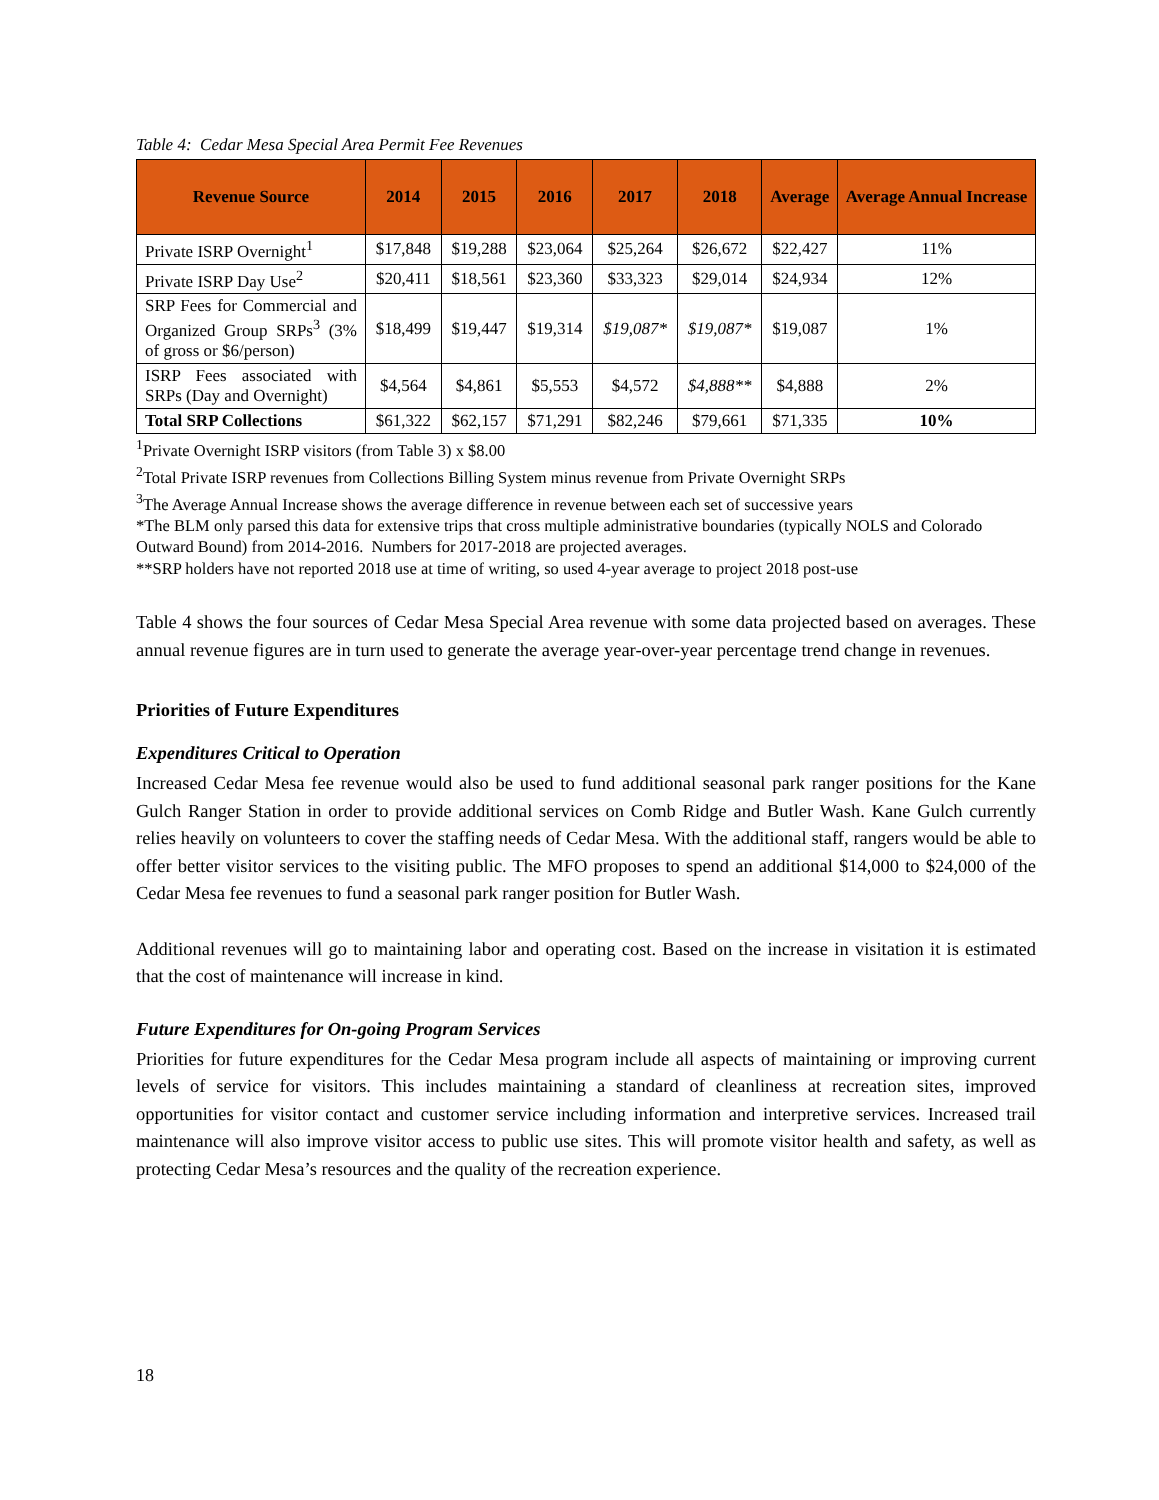Table 4: Cedar Mesa Special Area Permit Fee Revenues
| Revenue Source | 2014 | 2015 | 2016 | 2017 | 2018 | Average | Average Annual Increase |
| --- | --- | --- | --- | --- | --- | --- | --- |
| Private ISRP Overnight<sup>1</sup> | $17,848 | $19,288 | $23,064 | $25,264 | $26,672 | $22,427 | 11% |
| Private ISRP Day Use<sup>2</sup> | $20,411 | $18,561 | $23,360 | $33,323 | $29,014 | $24,934 | 12% |
| SRP Fees for Commercial and Organized Group SRPs<sup>3</sup> (3% of gross or $6/person) | $18,499 | $19,447 | $19,314 | $19,087* | $19,087* | $19,087 | 1% |
| ISRP Fees associated with SRPs (Day and Overnight) | $4,564 | $4,861 | $5,553 | $4,572 | $4,888** | $4,888 | 2% |
| Total SRP Collections | $61,322 | $62,157 | $71,291 | $82,246 | $79,661 | $71,335 | 10% |
<sup>1</sup> Private Overnight ISRP visitors (from Table 3) x $8.00
<sup>2</sup> Total Private ISRP revenues from Collections Billing System minus revenue from Private Overnight SRPs
<sup>3</sup> The Average Annual Increase shows the average difference in revenue between each set of successive years
*The BLM only parsed this data for extensive trips that cross multiple administrative boundaries (typically NOLS and Colorado Outward Bound) from 2014-2016. Numbers for 2017-2018 are projected averages.
**SRP holders have not reported 2018 use at time of writing, so used 4-year average to project 2018 post-use
Table 4 shows the four sources of Cedar Mesa Special Area revenue with some data projected based on averages. These annual revenue figures are in turn used to generate the average year-over-year percentage trend change in revenues.
Priorities of Future Expenditures
Expenditures Critical to Operation
Increased Cedar Mesa fee revenue would also be used to fund additional seasonal park ranger positions for the Kane Gulch Ranger Station in order to provide additional services on Comb Ridge and Butler Wash. Kane Gulch currently relies heavily on volunteers to cover the staffing needs of Cedar Mesa. With the additional staff, rangers would be able to offer better visitor services to the visiting public. The MFO proposes to spend an additional $14,000 to $24,000 of the Cedar Mesa fee revenues to fund a seasonal park ranger position for Butler Wash.
Additional revenues will go to maintaining labor and operating cost. Based on the increase in visitation it is estimated that the cost of maintenance will increase in kind.
Future Expenditures for On-going Program Services
Priorities for future expenditures for the Cedar Mesa program include all aspects of maintaining or improving current levels of service for visitors. This includes maintaining a standard of cleanliness at recreation sites, improved opportunities for visitor contact and customer service including information and interpretive services. Increased trail maintenance will also improve visitor access to public use sites. This will promote visitor health and safety, as well as protecting Cedar Mesa’s resources and the quality of the recreation experience.
18